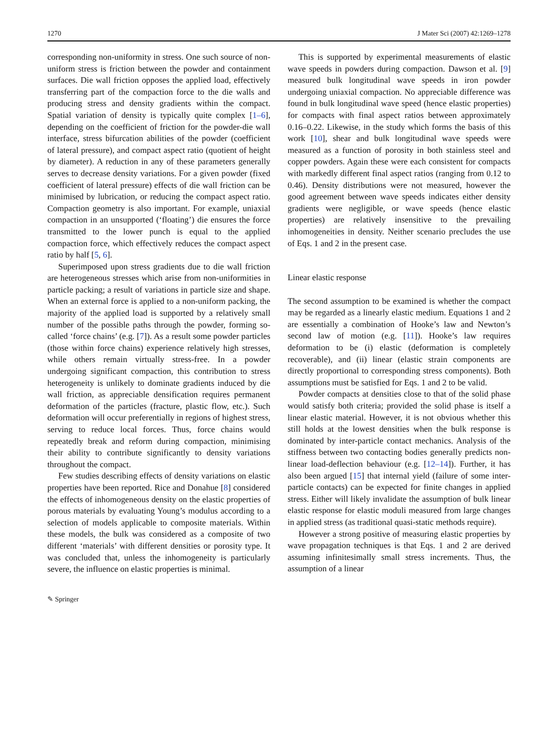1270 J Mater Sci (2007) 42:1269–1278
corresponding non-uniformity in stress. One such source of non-uniform stress is friction between the powder and containment surfaces. Die wall friction opposes the applied load, effectively transferring part of the compaction force to the die walls and producing stress and density gradients within the compact. Spatial variation of density is typically quite complex [1–6], depending on the coefficient of friction for the powder-die wall interface, stress bifurcation abilities of the powder (coefficient of lateral pressure), and compact aspect ratio (quotient of height by diameter). A reduction in any of these parameters generally serves to decrease density variations. For a given powder (fixed coefficient of lateral pressure) effects of die wall friction can be minimised by lubrication, or reducing the compact aspect ratio. Compaction geometry is also important. For example, uniaxial compaction in an unsupported (‘floating’) die ensures the force transmitted to the lower punch is equal to the applied compaction force, which effectively reduces the compact aspect ratio by half [5, 6].
Superimposed upon stress gradients due to die wall friction are heterogeneous stresses which arise from non-uniformities in particle packing; a result of variations in particle size and shape. When an external force is applied to a non-uniform packing, the majority of the applied load is supported by a relatively small number of the possible paths through the powder, forming so-called ‘force chains’ (e.g. [7]). As a result some powder particles (those within force chains) experience relatively high stresses, while others remain virtually stress-free. In a powder undergoing significant compaction, this contribution to stress heterogeneity is unlikely to dominate gradients induced by die wall friction, as appreciable densification requires permanent deformation of the particles (fracture, plastic flow, etc.). Such deformation will occur preferentially in regions of highest stress, serving to reduce local forces. Thus, force chains would repeatedly break and reform during compaction, minimising their ability to contribute significantly to density variations throughout the compact.
Few studies describing effects of density variations on elastic properties have been reported. Rice and Donahue [8] considered the effects of inhomogeneous density on the elastic properties of porous materials by evaluating Young’s modulus according to a selection of models applicable to composite materials. Within these models, the bulk was considered as a composite of two different ‘materials’ with different densities or porosity type. It was concluded that, unless the inhomogeneity is particularly severe, the influence on elastic properties is minimal.
This is supported by experimental measurements of elastic wave speeds in powders during compaction. Dawson et al. [9] measured bulk longitudinal wave speeds in iron powder undergoing uniaxial compaction. No appreciable difference was found in bulk longitudinal wave speed (hence elastic properties) for compacts with final aspect ratios between approximately 0.16–0.22. Likewise, in the study which forms the basis of this work [10], shear and bulk longitudinal wave speeds were measured as a function of porosity in both stainless steel and copper powders. Again these were each consistent for compacts with markedly different final aspect ratios (ranging from 0.12 to 0.46). Density distributions were not measured, however the good agreement between wave speeds indicates either density gradients were negligible, or wave speeds (hence elastic properties) are relatively insensitive to the prevailing inhomogeneities in density. Neither scenario precludes the use of Eqs. 1 and 2 in the present case.
Linear elastic response
The second assumption to be examined is whether the compact may be regarded as a linearly elastic medium. Equations 1 and 2 are essentially a combination of Hooke’s law and Newton’s second law of motion (e.g. [11]). Hooke’s law requires deformation to be (i) elastic (deformation is completely recoverable), and (ii) linear (elastic strain components are directly proportional to corresponding stress components). Both assumptions must be satisfied for Eqs. 1 and 2 to be valid.
Powder compacts at densities close to that of the solid phase would satisfy both criteria; provided the solid phase is itself a linear elastic material. However, it is not obvious whether this still holds at the lowest densities when the bulk response is dominated by inter-particle contact mechanics. Analysis of the stiffness between two contacting bodies generally predicts non-linear load-deflection behaviour (e.g. [12–14]). Further, it has also been argued [15] that internal yield (failure of some inter-particle contacts) can be expected for finite changes in applied stress. Either will likely invalidate the assumption of bulk linear elastic response for elastic moduli measured from large changes in applied stress (as traditional quasi-static methods require).
However a strong positive of measuring elastic properties by wave propagation techniques is that Eqs. 1 and 2 are derived assuming infinitesimally small stress increments. Thus, the assumption of a linear
✎ Springer